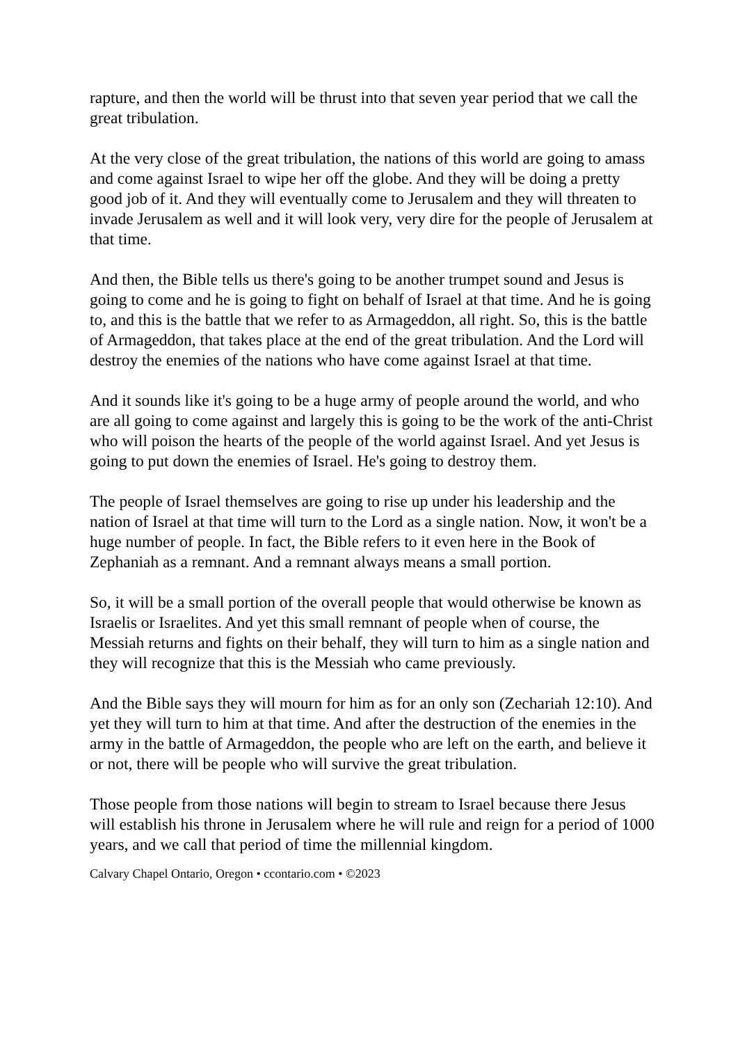rapture, and then the world will be thrust into that seven year period that we call the great tribulation.
At the very close of the great tribulation, the nations of this world are going to amass and come against Israel to wipe her off the globe. And they will be doing a pretty good job of it. And they will eventually come to Jerusalem and they will threaten to invade Jerusalem as well and it will look very, very dire for the people of Jerusalem at that time.
And then, the Bible tells us there's going to be another trumpet sound and Jesus is going to come and he is going to fight on behalf of Israel at that time. And he is going to, and this is the battle that we refer to as Armageddon, all right. So, this is the battle of Armageddon, that takes place at the end of the great tribulation. And the Lord will destroy the enemies of the nations who have come against Israel at that time.
And it sounds like it's going to be a huge army of people around the world, and who are all going to come against and largely this is going to be the work of the anti-Christ who will poison the hearts of the people of the world against Israel. And yet Jesus is going to put down the enemies of Israel. He's going to destroy them.
The people of Israel themselves are going to rise up under his leadership and the nation of Israel at that time will turn to the Lord as a single nation. Now, it won't be a huge number of people. In fact, the Bible refers to it even here in the Book of Zephaniah as a remnant. And a remnant always means a small portion.
So, it will be a small portion of the overall people that would otherwise be known as Israelis or Israelites. And yet this small remnant of people when of course, the Messiah returns and fights on their behalf, they will turn to him as a single nation and they will recognize that this is the Messiah who came previously.
And the Bible says they will mourn for him as for an only son (Zechariah 12:10). And yet they will turn to him at that time. And after the destruction of the enemies in the army in the battle of Armageddon, the people who are left on the earth, and believe it or not, there will be people who will survive the great tribulation.
Those people from those nations will begin to stream to Israel because there Jesus will establish his throne in Jerusalem where he will rule and reign for a period of 1000 years, and we call that period of time the millennial kingdom.
Calvary Chapel Ontario, Oregon • ccontario.com • ©2023